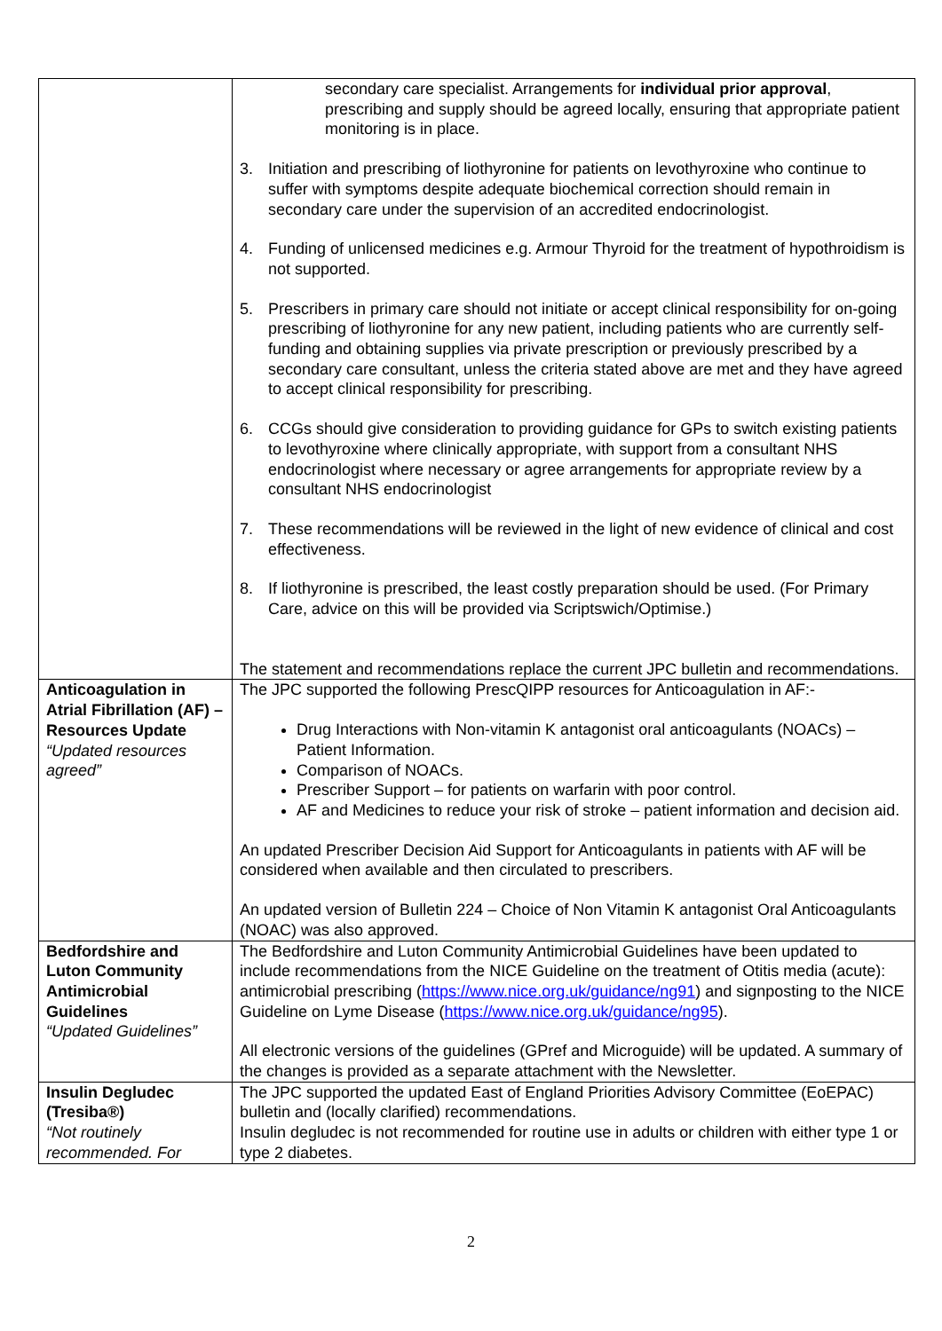| | secondary care specialist. Arrangements for individual prior approval , prescribing and supply should be agreed locally, ensuring that appropriate patient monitoring is in place. 3. Initiation and prescribing of liothyronine for patients on levothyroxine who continue to suffer with symptoms despite adequate biochemical correction should remain in secondary care under the supervision of an accredited endocrinologist. 4. Funding of unlicensed medicines e.g. Armour Thyroid for the treatment of hypothroidism is not supported. 5. Prescribers in primary care should not initiate or accept clinical responsibility for on-going prescribing of liothyronine for any new patient, including patients who are currently self-funding and obtaining supplies via private prescription or previously prescribed by a secondary care consultant, unless the criteria stated above are met and they have agreed to accept clinical responsibility for prescribing. 6. CCGs should give consideration to providing guidance for GPs to switch existing patients to levothyroxine where clinically appropriate, with support from a consultant NHS endocrinologist where necessary or agree arrangements for appropriate review by a consultant NHS endocrinologist 7. These recommendations will be reviewed in the light of new evidence of clinical and cost effectiveness. 8. If liothyronine is prescribed, the least costly preparation should be used. (For Primary Care, advice on this will be provided via Scriptswich/Optimise.) The statement and recommendations replace the current JPC bulletin and recommendations. |
| Anticoagulation in Atrial Fibrillation (AF) – Resources Update “Updated resources agreed” | The JPC supported the following PrescQIPP resources for Anticoagulation in AF:- Drug Interactions with Non-vitamin K antagonist oral anticoagulants (NOACs) – Patient Information. Comparison of NOACs. Prescriber Support – for patients on warfarin with poor control. AF and Medicines to reduce your risk of stroke – patient information and decision aid. An updated Prescriber Decision Aid Support for Anticoagulants in patients with AF will be considered when available and then circulated to prescribers. An updated version of Bulletin 224 – Choice of Non Vitamin K antagonist Oral Anticoagulants (NOAC) was also approved. |
| Bedfordshire and Luton Community Antimicrobial Guidelines “Updated Guidelines” | The Bedfordshire and Luton Community Antimicrobial Guidelines have been updated to include recommendations from the NICE Guideline on the treatment of Otitis media (acute): antimicrobial prescribing ( https://www.nice.org.uk/guidance/ng91 ) and signposting to the NICE Guideline on Lyme Disease ( https://www.nice.org.uk/guidance/ng95 ). All electronic versions of the guidelines (GPref and Microguide) will be updated. A summary of the changes is provided as a separate attachment with the Newsletter. |
| Insulin Degludec (Tresiba®) “Not routinely recommended. For | The JPC supported the updated East of England Priorities Advisory Committee (EoEPAC) bulletin and (locally clarified) recommendations. Insulin degludec is not recommended for routine use in adults or children with either type 1 or type 2 diabetes. |
2